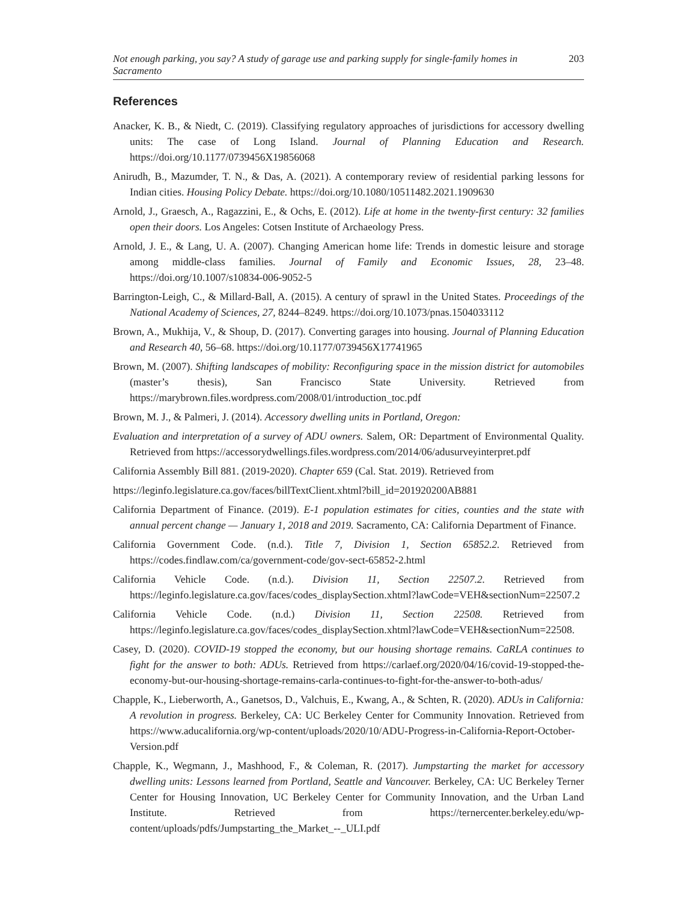Not enough parking, you say? A study of garage use and parking supply for single-family homes in Sacramento 203
References
Anacker, K. B., & Niedt, C. (2019). Classifying regulatory approaches of jurisdictions for accessory dwelling units: The case of Long Island. Journal of Planning Education and Research. https://doi.org/10.1177/0739456X19856068
Anirudh, B., Mazumder, T. N., & Das, A. (2021). A contemporary review of residential parking lessons for Indian cities. Housing Policy Debate. https://doi.org/10.1080/10511482.2021.1909630
Arnold, J., Graesch, A., Ragazzini, E., & Ochs, E. (2012). Life at home in the twenty-first century: 32 families open their doors. Los Angeles: Cotsen Institute of Archaeology Press.
Arnold, J. E., & Lang, U. A. (2007). Changing American home life: Trends in domestic leisure and storage among middle-class families. Journal of Family and Economic Issues, 28, 23–48. https://doi.org/10.1007/s10834-006-9052-5
Barrington-Leigh, C., & Millard-Ball, A. (2015). A century of sprawl in the United States. Proceedings of the National Academy of Sciences, 27, 8244–8249. https://doi.org/10.1073/pnas.1504033112
Brown, A., Mukhija, V., & Shoup, D. (2017). Converting garages into housing. Journal of Planning Education and Research 40, 56–68. https://doi.org/10.1177/0739456X17741965
Brown, M. (2007). Shifting landscapes of mobility: Reconfiguring space in the mission district for automobiles (master’s thesis), San Francisco State University. Retrieved from https://marybrown.files.wordpress.com/2008/01/introduction_toc.pdf
Brown, M. J., & Palmeri, J. (2014). Accessory dwelling units in Portland, Oregon:
Evaluation and interpretation of a survey of ADU owners. Salem, OR: Department of Environmental Quality. Retrieved from https://accessorydwellings.files.wordpress.com/2014/06/adusurveyinterpret.pdf
California Assembly Bill 881. (2019-2020). Chapter 659 (Cal. Stat. 2019). Retrieved from
https://leginfo.legislature.ca.gov/faces/billTextClient.xhtml?bill_id=201920200AB881
California Department of Finance. (2019). E-1 population estimates for cities, counties and the state with annual percent change — January 1, 2018 and 2019. Sacramento, CA: California Department of Finance.
California Government Code. (n.d.). Title 7, Division 1, Section 65852.2. Retrieved from https://codes.findlaw.com/ca/government-code/gov-sect-65852-2.html
California Vehicle Code. (n.d.). Division 11, Section 22507.2. Retrieved from https://leginfo.legislature.ca.gov/faces/codes_displaySection.xhtml?lawCode=VEH&sectionNum=22507.2
California Vehicle Code. (n.d.) Division 11, Section 22508. Retrieved from https://leginfo.legislature.ca.gov/faces/codes_displaySection.xhtml?lawCode=VEH&sectionNum=22508.
Casey, D. (2020). COVID-19 stopped the economy, but our housing shortage remains. CaRLA continues to fight for the answer to both: ADUs. Retrieved from https://carlaef.org/2020/04/16/covid-19-stopped-the-economy-but-our-housing-shortage-remains-carla-continues-to-fight-for-the-answer-to-both-adus/
Chapple, K., Lieberworth, A., Ganetsos, D., Valchuis, E., Kwang, A., & Schten, R. (2020). ADUs in California: A revolution in progress. Berkeley, CA: UC Berkeley Center for Community Innovation. Retrieved from https://www.aducalifornia.org/wp-content/uploads/2020/10/ADU-Progress-in-California-Report-October-Version.pdf
Chapple, K., Wegmann, J., Mashhood, F., & Coleman, R. (2017). Jumpstarting the market for accessory dwelling units: Lessons learned from Portland, Seattle and Vancouver. Berkeley, CA: UC Berkeley Terner Center for Housing Innovation, UC Berkeley Center for Community Innovation, and the Urban Land Institute. Retrieved from https://ternercenter.berkeley.edu/wp-content/uploads/pdfs/Jumpstarting_the_Market_--_ULI.pdf